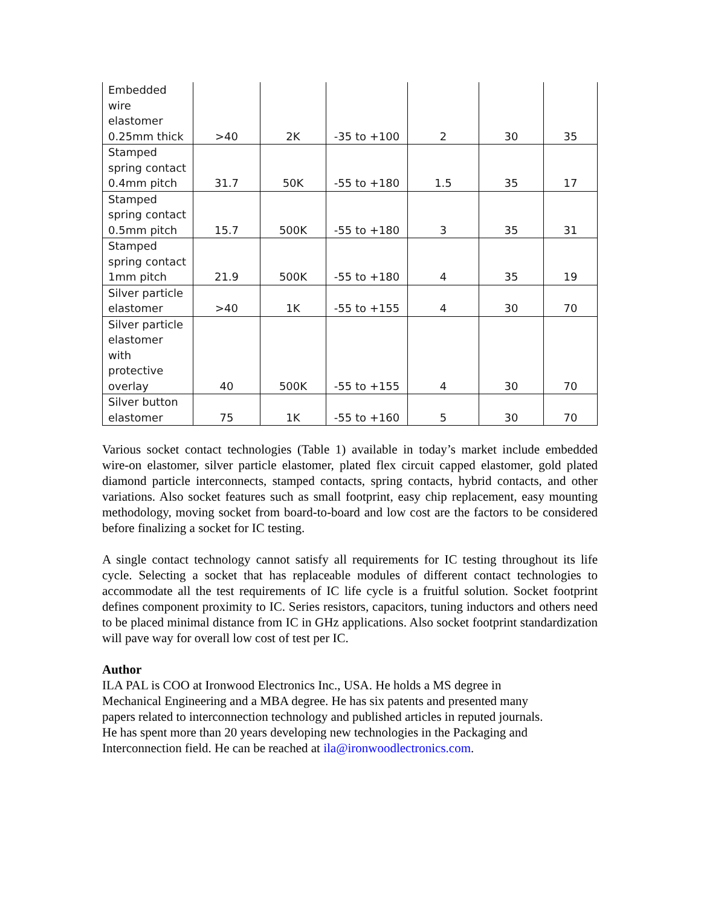| Embedded wire elastomer 0.25mm thick | >40 | 2K | -35 to +100 | 2 | 30 | 35 |
| Stamped spring contact 0.4mm pitch | 31.7 | 50K | -55 to +180 | 1.5 | 35 | 17 |
| Stamped spring contact 0.5mm pitch | 15.7 | 500K | -55 to +180 | 3 | 35 | 31 |
| Stamped spring contact 1mm pitch | 21.9 | 500K | -55 to +180 | 4 | 35 | 19 |
| Silver particle elastomer | >40 | 1K | -55 to +155 | 4 | 30 | 70 |
| Silver particle elastomer with protective overlay | 40 | 500K | -55 to +155 | 4 | 30 | 70 |
| Silver button elastomer | 75 | 1K | -55 to +160 | 5 | 30 | 70 |
Various socket contact technologies (Table 1) available in today’s market include embedded wire-on elastomer, silver particle elastomer, plated flex circuit capped elastomer, gold plated diamond particle interconnects, stamped contacts, spring contacts, hybrid contacts, and other variations. Also socket features such as small footprint, easy chip replacement, easy mounting methodology, moving socket from board-to-board and low cost are the factors to be considered before finalizing a socket for IC testing.
A single contact technology cannot satisfy all requirements for IC testing throughout its life cycle. Selecting a socket that has replaceable modules of different contact technologies to accommodate all the test requirements of IC life cycle is a fruitful solution. Socket footprint defines component proximity to IC. Series resistors, capacitors, tuning inductors and others need to be placed minimal distance from IC in GHz applications. Also socket footprint standardization will pave way for overall low cost of test per IC.
Author
ILA PAL is COO at Ironwood Electronics Inc., USA. He holds a MS degree in
Mechanical Engineering and a MBA degree. He has six patents and presented many
papers related to interconnection technology and published articles in reputed journals.
He has spent more than 20 years developing new technologies in the Packaging and
Interconnection field. He can be reached at ila@ironwoodlectronics.com.